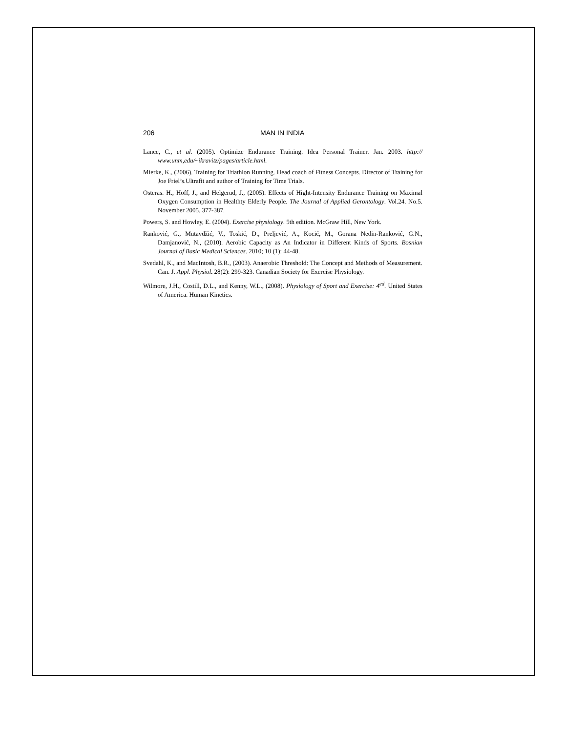206 MAN IN INDIA
Lance, C., et al. (2005). Optimize Endurance Training. Idea Personal Trainer. Jan. 2003. http:// www.unm,edu/~ikravitz/pages/article.html.
Mierke, K., (2006). Training for Triathlon Running. Head coach of Fitness Concepts. Director of Training for Joe Friel’s.Ultrafit and author of Training for Time Trials.
Osteras. H., Hoff, J., and Helgerud, J., (2005). Effects of Hight-Intensity Endurance Training on Maximal Oxygen Consumption in Healthty Elderly People. The Journal of Applied Gerontology. Vol.24. No.5. November 2005. 377-387.
Powers, S. and Howley, E. (2004). Exercise physiology. 5th edition. McGraw Hill, New York.
Ranković, G., Mutavdžić, V., Toskić, D., Preljević, A., Kocić, M., Gorana Nedin-Ranković, G.N., Damjanović, N., (2010). Aerobic Capacity as An Indicator in Different Kinds of Sports. Bosnian Journal of Basic Medical Sciences. 2010; 10 (1): 44-48.
Svedahl, K., and MacIntosh, B.R., (2003). Anaerobic Threshold: The Concept and Methods of Measurement. Can. J. Appl. Physiol. 28(2): 299-323. Canadian Society for Exercise Physiology.
Wilmore, J.H., Costill, D.L., and Kenny, W.L., (2008). Physiology of Sport and Exercise: 4<sup>ed</sup>. United States of America. Human Kinetics.